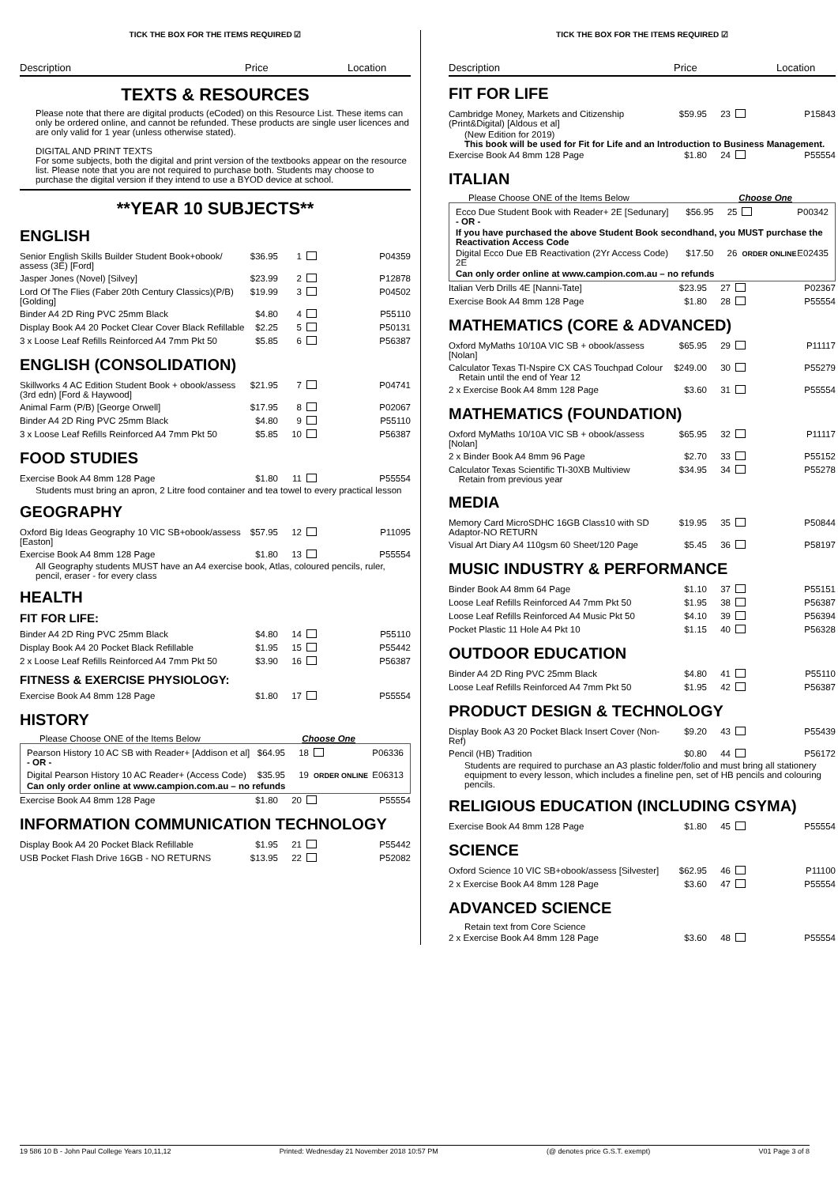TICK THE BOX FOR THE ITEMS REQUIRED ☑
Description Price Location
TEXTS & RESOURCES
Please note that there are digital products (eCoded) on this Resource List. These items can only be ordered online, and cannot be refunded. These products are single user licences and are only valid for 1 year (unless otherwise stated).
DIGITAL AND PRINT TEXTS
For some subjects, both the digital and print version of the textbooks appear on the resource list. Please note that you are not required to purchase both. Students may choose to purchase the digital version if they intend to use a BYOD device at school.
**YEAR 10 SUBJECTS**
ENGLISH
| Senior English Skills Builder Student Book+obook/ assess (3E) [Ford] | $36.95 | 1 | | P04359 |
| Jasper Jones (Novel) [Silvey] | $23.99 | 2 | | P12878 |
| Lord Of The Flies (Faber 20th Century Classics)(P/B) [Golding] | $19.99 | 3 | | P04502 |
| Binder A4 2D Ring PVC 25mm Black | $4.80 | 4 | | P55110 |
| Display Book A4 20 Pocket Clear Cover Black Refillable | $2.25 | 5 | | P50131 |
| 3 x Loose Leaf Refills Reinforced A4 7mm Pkt 50 | $5.85 | 6 | | P56387 |
ENGLISH (CONSOLIDATION)
| Skillworks 4 AC Edition Student Book + obook/assess (3rd edn) [Ford & Haywood] | $21.95 | 7 | | P04741 |
| Animal Farm (P/B) [George Orwell] | $17.95 | 8 | | P02067 |
| Binder A4 2D Ring PVC 25mm Black | $4.80 | 9 | | P55110 |
| 3 x Loose Leaf Refills Reinforced A4 7mm Pkt 50 | $5.85 | 10 | | P56387 |
FOOD STUDIES
| Exercise Book A4 8mm 128 Page | $1.80 | 11 | | P55554 |
Students must bring an apron, 2 Litre food container and tea towel to every practical lesson
GEOGRAPHY
| Oxford Big Ideas Geography 10 VIC SB+obook/assess [Easton] | $57.95 | 12 | | P11095 |
| Exercise Book A4 8mm 128 Page | $1.80 | 13 | | P55554 |
All Geography students MUST have an A4 exercise book, Atlas, coloured pencils, ruler, pencil, eraser - for every class
HEALTH
FIT FOR LIFE:
| Binder A4 2D Ring PVC 25mm Black | $4.80 | 14 | | P55110 |
| Display Book A4 20 Pocket Black Refillable | $1.95 | 15 | | P55442 |
| 2 x Loose Leaf Refills Reinforced A4 7mm Pkt 50 | $3.90 | 16 | | P56387 |
FITNESS & EXERCISE PHYSIOLOGY:
| Exercise Book A4 8mm 128 Page | $1.80 | 17 | | P55554 |
HISTORY
Please Choose ONE of the Items Below Choose One
| Pearson History 10 AC SB with Reader+ [Addison et al] - OR - | $64.95 | 18 | | P06336 |
| Digital Pearson History 10 AC Reader+ (Access Code) | $35.95 | 19 | ORDER ONLINE | E06313 |
Can only order online at www.campion.com.au – no refunds
| Exercise Book A4 8mm 128 Page | $1.80 | 20 | | P55554 |
INFORMATION COMMUNICATION TECHNOLOGY
| Display Book A4 20 Pocket Black Refillable | $1.95 | 21 | | P55442 |
| USB Pocket Flash Drive 16GB - NO RETURNS | $13.95 | 22 | | P52082 |
TICK THE BOX FOR THE ITEMS REQUIRED ☑
Description Price Location
FIT FOR LIFE
| Cambridge Money, Markets and Citizenship (Print&Digital) [Aldous et al] | $59.95 | 23 | | P15843 |
(New Edition for 2019)
This book will be used for Fit for Life and an Introduction to Business Management.
| Exercise Book A4 8mm 128 Page | $1.80 | 24 | | P55554 |
ITALIAN
Please Choose ONE of the Items Below Choose One
| Ecco Due Student Book with Reader+ 2E [Sedunary] - OR - | $56.95 | 25 | | P00342 |
If you have purchased the above Student Book secondhand, you MUST purchase the Reactivation Access Code
| Digital Ecco Due EB Reactivation (2Yr Access Code) 2E | $17.50 | 26 | ORDER ONLINE | E02435 |
Can only order online at www.campion.com.au – no refunds
| Italian Verb Drills 4E [Nanni-Tate] | $23.95 | 27 | | P02367 |
| Exercise Book A4 8mm 128 Page | $1.80 | 28 | | P55554 |
MATHEMATICS (CORE & ADVANCED)
| Oxford MyMaths 10/10A VIC SB + obook/assess [Nolan] | $65.95 | 29 | | P11117 |
| Calculator Texas TI-Nspire CX CAS Touchpad Colour Retain until the end of Year 12 | $249.00 | 30 | | P55279 |
| 2 x Exercise Book A4 8mm 128 Page | $3.60 | 31 | | P55554 |
MATHEMATICS (FOUNDATION)
| Oxford MyMaths 10/10A VIC SB + obook/assess [Nolan] | $65.95 | 32 | | P11117 |
| 2 x Binder Book A4 8mm 96 Page | $2.70 | 33 | | P55152 |
| Calculator Texas Scientific TI-30XB Multiview Retain from previous year | $34.95 | 34 | | P55278 |
MEDIA
| Memory Card MicroSDHC 16GB Class10 with SD Adaptor-NO RETURN | $19.95 | 35 | | P50844 |
| Visual Art Diary A4 110gsm 60 Sheet/120 Page | $5.45 | 36 | | P58197 |
MUSIC INDUSTRY & PERFORMANCE
| Binder Book A4 8mm 64 Page | $1.10 | 37 | | P55151 |
| Loose Leaf Refills Reinforced A4 7mm Pkt 50 | $1.95 | 38 | | P56387 |
| Loose Leaf Refills Reinforced A4 Music Pkt 50 | $4.10 | 39 | | P56394 |
| Pocket Plastic 11 Hole A4 Pkt 10 | $1.15 | 40 | | P56328 |
OUTDOOR EDUCATION
| Binder A4 2D Ring PVC 25mm Black | $4.80 | 41 | | P55110 |
| Loose Leaf Refills Reinforced A4 7mm Pkt 50 | $1.95 | 42 | | P56387 |
PRODUCT DESIGN & TECHNOLOGY
| Display Book A3 20 Pocket Black Insert Cover (Non-Ref) | $9.20 | 43 | | P55439 |
| Pencil (HB) Tradition | $0.80 | 44 | | P56172 |
Students are required to purchase an A3 plastic folder/folio and must bring all stationery equipment to every lesson, which includes a fineline pen, set of HB pencils and colouring pencils.
RELIGIOUS EDUCATION (INCLUDING CSYMA)
| Exercise Book A4 8mm 128 Page | $1.80 | 45 | | P55554 |
SCIENCE
| Oxford Science 10 VIC SB+obook/assess [Silvester] | $62.95 | 46 | | P11100 |
| 2 x Exercise Book A4 8mm 128 Page | $3.60 | 47 | | P55554 |
ADVANCED SCIENCE
Retain text from Core Science
| 2 x Exercise Book A4 8mm 128 Page | $3.60 | 48 | | P55554 |
19 586 10 B - John Paul College Years 10,11,12 Printed: Wednesday 21 November 2018 10:57 PM (@ denotes price G.S.T. exempt) V01 Page 3 of 8